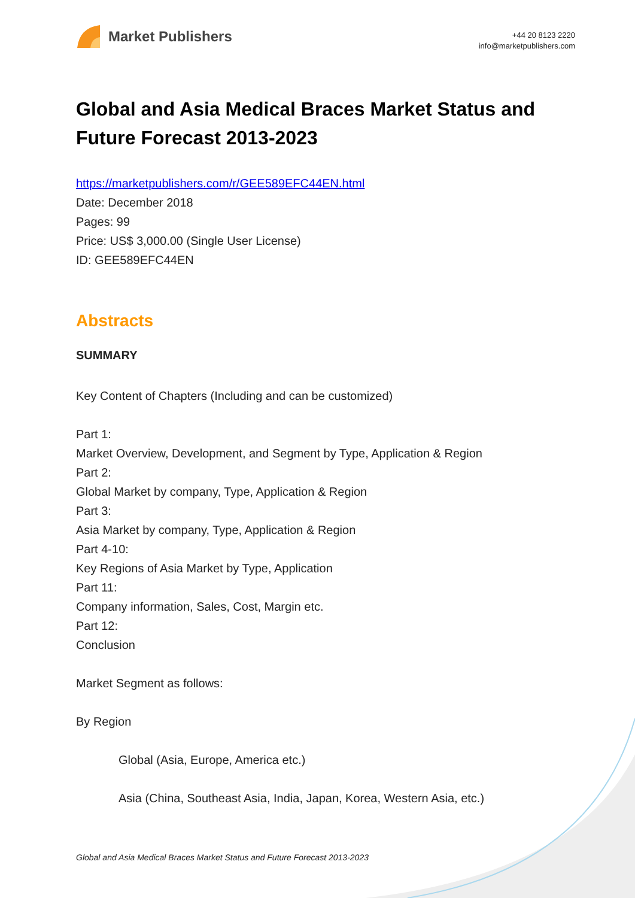Market Publishers
+44 20 8123 2220
info@marketpublishers.com
Global and Asia Medical Braces Market Status and Future Forecast 2013-2023
https://marketpublishers.com/r/GEE589EFC44EN.html
Date: December 2018
Pages: 99
Price: US$ 3,000.00 (Single User License)
ID: GEE589EFC44EN
Abstracts
SUMMARY
Key Content of Chapters (Including and can be customized)
Part 1:
Market Overview, Development, and Segment by Type, Application & Region
Part 2:
Global Market by company, Type, Application & Region
Part 3:
Asia Market by company, Type, Application & Region
Part 4-10:
Key Regions of Asia Market by Type, Application
Part 11:
Company information, Sales, Cost, Margin etc.
Part 12:
Conclusion
Market Segment as follows:
By Region
Global (Asia, Europe, America etc.)
Asia (China, Southeast Asia, India, Japan, Korea, Western Asia, etc.)
Global and Asia Medical Braces Market Status and Future Forecast 2013-2023